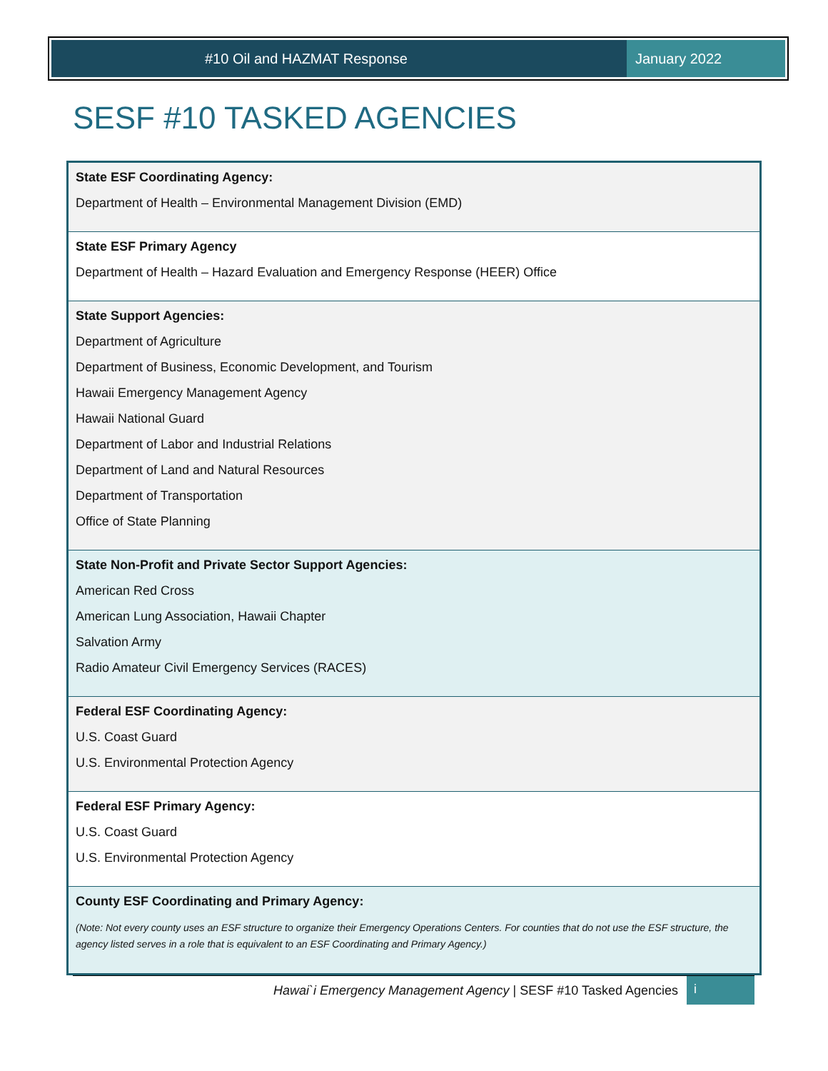#10 Oil and HAZMAT Response January 2022
SESF #10 TASKED AGENCIES
| State ESF Coordinating Agency: Department of Health – Environmental Management Division (EMD) |
| State ESF Primary Agency Department of Health – Hazard Evaluation and Emergency Response (HEER) Office |
| State Support Agencies: Department of Agriculture Department of Business, Economic Development, and Tourism Hawaii Emergency Management Agency Hawaii National Guard Department of Labor and Industrial Relations Department of Land and Natural Resources Department of Transportation Office of State Planning |
| State Non-Profit and Private Sector Support Agencies: American Red Cross American Lung Association, Hawaii Chapter Salvation Army Radio Amateur Civil Emergency Services (RACES) |
| Federal ESF Coordinating Agency: U.S. Coast Guard U.S. Environmental Protection Agency |
| Federal ESF Primary Agency: U.S. Coast Guard U.S. Environmental Protection Agency |
| County ESF Coordinating and Primary Agency: (Note: Not every county uses an ESF structure to organize their Emergency Operations Centers. For counties that do not use the ESF structure, the agency listed serves in a role that is equivalent to an ESF Coordinating and Primary Agency.) |
Hawai`i Emergency Management Agency | SESF #10 Tasked Agencies
i